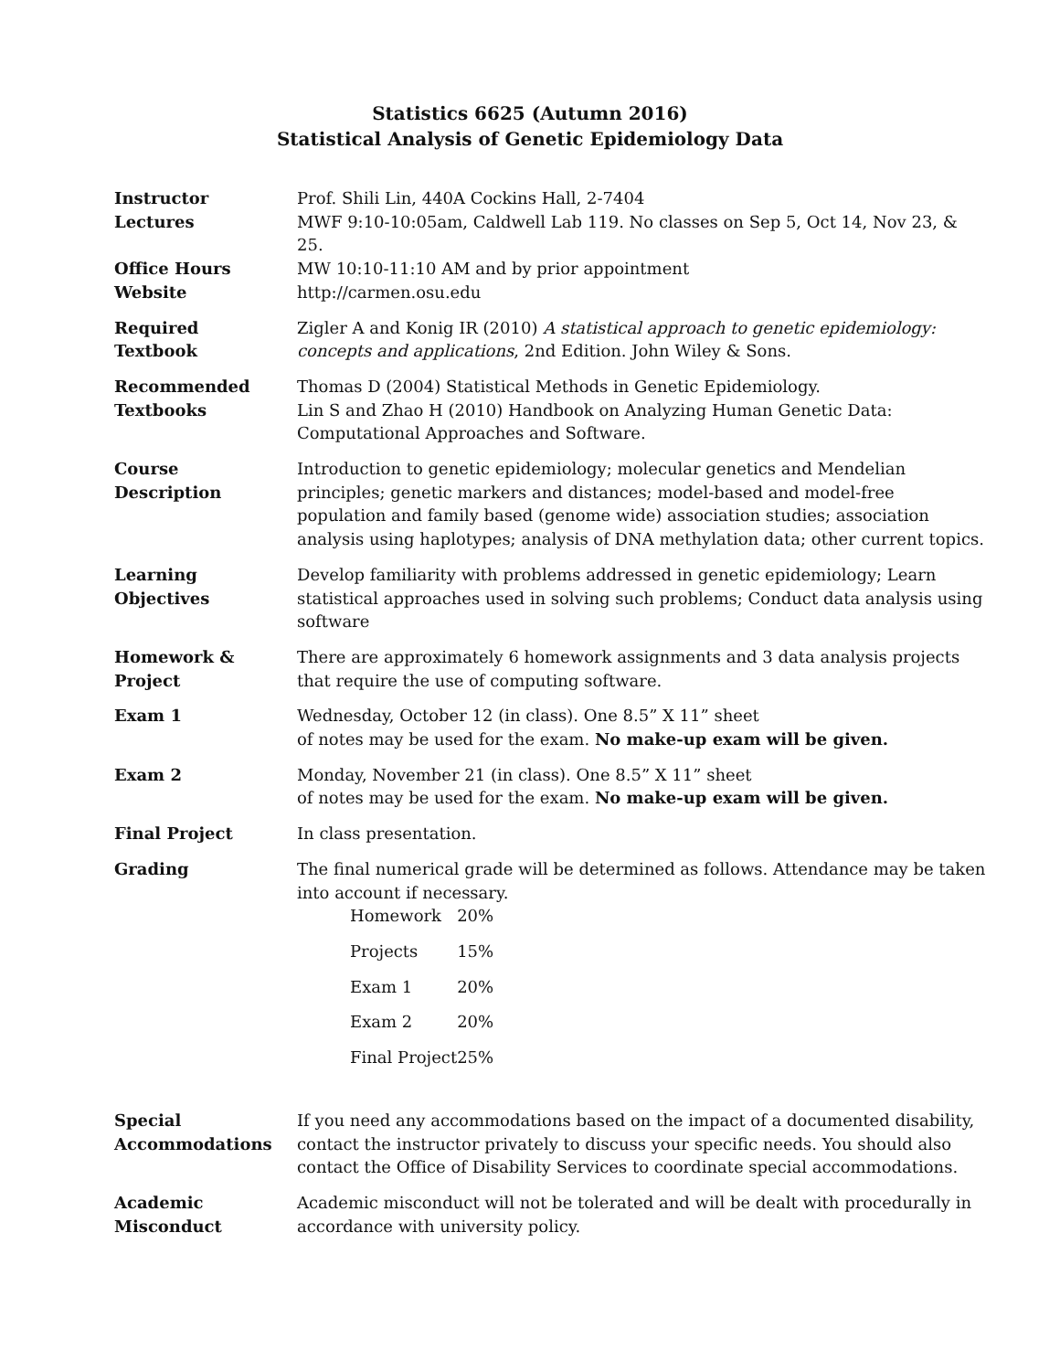Statistics 6625 (Autumn 2016)
Statistical Analysis of Genetic Epidemiology Data
| Instructor | Prof. Shili Lin, 440A Cockins Hall, 2-7404 |
| Lectures | MWF 9:10-10:05am, Caldwell Lab 119. No classes on Sep 5, Oct 14, Nov 23, & 25. |
| Office Hours | MW 10:10-11:10 AM and by prior appointment |
| Website | http://carmen.osu.edu |
| Required Textbook | Zigler A and Konig IR (2010) A statistical approach to genetic epidemiology: concepts and applications , 2nd Edition. John Wiley & Sons. |
| Recommended Textbooks | Thomas D (2004) Statistical Methods in Genetic Epidemiology. Lin S and Zhao H (2010) Handbook on Analyzing Human Genetic Data: Computational Approaches and Software. |
| Course Description | Introduction to genetic epidemiology; molecular genetics and Mendelian principles; genetic markers and distances; model-based and model-free population and family based (genome wide) association studies; association analysis using haplotypes; analysis of DNA methylation data; other current topics. |
| Learning Objectives | Develop familiarity with problems addressed in genetic epidemiology; Learn statistical approaches used in solving such problems; Conduct data analysis using software |
| Homework & Project | There are approximately 6 homework assignments and 3 data analysis projects that require the use of computing software. |
| Exam 1 | Wednesday, October 12 (in class). One 8.5” X 11” sheet of notes may be used for the exam. No make-up exam will be given. |
| Exam 2 | Monday, November 21 (in class). One 8.5” X 11” sheet of notes may be used for the exam. No make-up exam will be given. |
| Final Project | In class presentation. |
| Grading | The final numerical grade will be determined as follows. Attendance may be taken into account if necessary. / Homework / 20% / / Projects / 15% / / Exam 1 / 20% / / Exam 2 / 20% / / Final Project / 25% / |
| Special Accommodations | If you need any accommodations based on the impact of a documented disability, contact the instructor privately to discuss your specific needs. You should also contact the Office of Disability Services to coordinate special accommodations. |
| Academic Misconduct | Academic misconduct will not be tolerated and will be dealt with procedurally in accordance with university policy. |